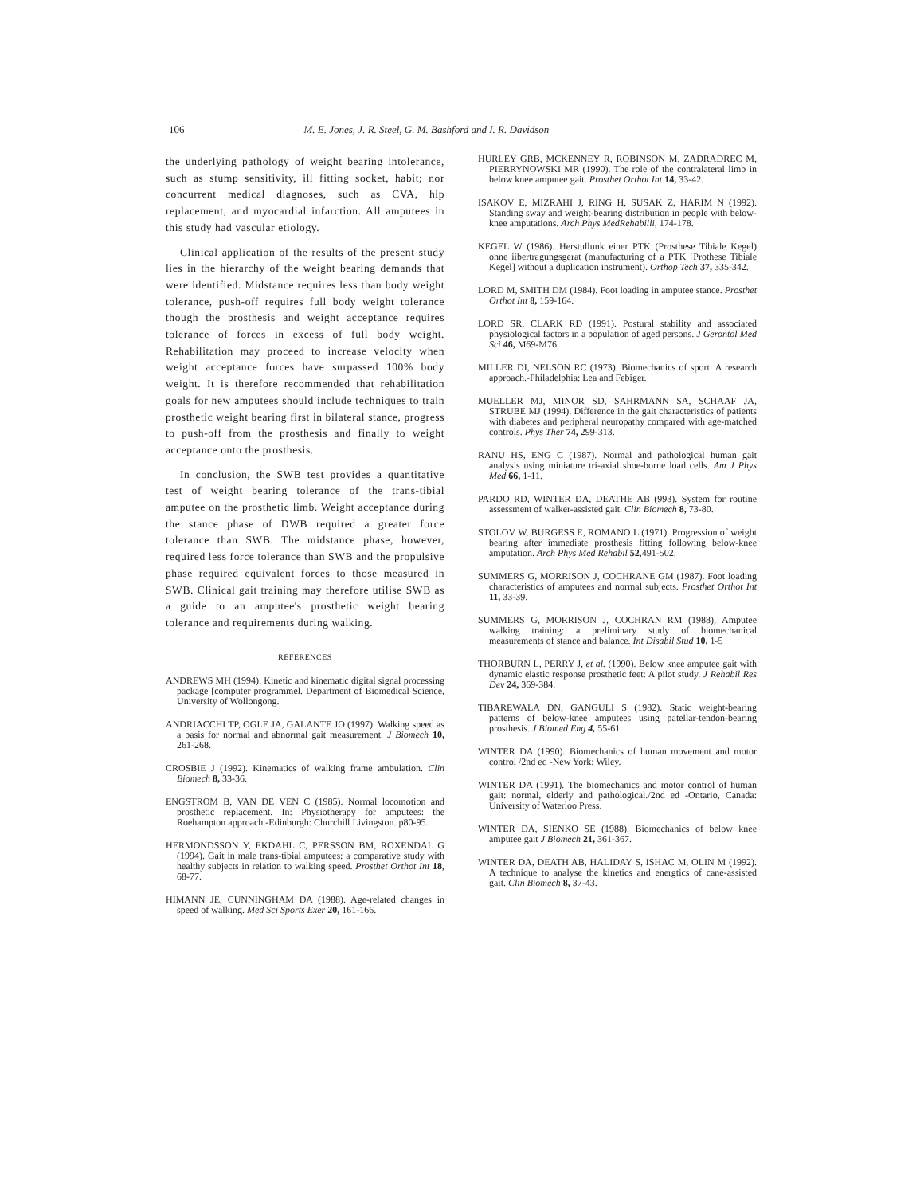106 M. E. Jones, J. R. Steel, G. M. Bashford and I. R. Davidson
the underlying pathology of weight bearing intolerance, such as stump sensitivity, ill fitting socket, habit; nor concurrent medical diagnoses, such as CVA, hip replacement, and myocardial infarction. All amputees in this study had vascular etiology.
Clinical application of the results of the present study lies in the hierarchy of the weight bearing demands that were identified. Midstance requires less than body weight tolerance, push-off requires full body weight tolerance though the prosthesis and weight acceptance requires tolerance of forces in excess of full body weight. Rehabilitation may proceed to increase velocity when weight acceptance forces have surpassed 100% body weight. It is therefore recommended that rehabilitation goals for new amputees should include techniques to train prosthetic weight bearing first in bilateral stance, progress to push-off from the prosthesis and finally to weight acceptance onto the prosthesis.
In conclusion, the SWB test provides a quantitative test of weight bearing tolerance of the trans-tibial amputee on the prosthetic limb. Weight acceptance during the stance phase of DWB required a greater force tolerance than SWB. The midstance phase, however, required less force tolerance than SWB and the propulsive phase required equivalent forces to those measured in SWB. Clinical gait training may therefore utilise SWB as a guide to an amputee's prosthetic weight bearing tolerance and requirements during walking.
REFERENCES
ANDREWS MH (1994). Kinetic and kinematic digital signal processing package [computer programmel. Department of Biomedical Science, University of Wollongong.
ANDRIACCHI TP, OGLE JA, GALANTE JO (1997). Walking speed as a basis for normal and abnormal gait measurement. J Biomech 10, 261-268.
CROSBIE J (1992). Kinematics of walking frame ambulation. Clin Biomech 8, 33-36.
ENGSTROM B, VAN DE VEN C (1985). Normal locomotion and prosthetic replacement. In: Physiotherapy for amputees: the Roehampton approach.-Edinburgh: Churchill Livingston. p80-95.
HERMONDSSON Y, EKDAHL C, PERSSON BM, ROXENDAL G (1994). Gait in male trans-tibial amputees: a comparative study with healthy subjects in relation to walking speed. Prosthet Orthot Int 18, 68-77.
HIMANN JE, CUNNINGHAM DA (1988). Age-related changes in speed of walking. Med Sci Sports Exer 20, 161-166.
HURLEY GRB, MCKENNEY R, ROBINSON M, ZADRADREC M, PIERRYNOWSKI MR (1990). The role of the contralateral limb in below knee amputee gait. Prosthet Orthot Int 14, 33-42.
ISAKOV E, MIZRAHI J, RING H, SUSAK Z, HARIM N (1992). Standing sway and weight-bearing distribution in people with below-knee amputations. Arch Phys MedRehabilli, 174-178.
KEGEL W (1986). Herstullunk einer PTK (Prosthese Tibiale Kegel) ohne iibertragungsgerat (manufacturing of a PTK [Prothese Tibiale Kegel] without a duplication instrument). Orthop Tech 37, 335-342.
LORD M, SMITH DM (1984). Foot loading in amputee stance. Prosthet Orthot Int 8, 159-164.
LORD SR, CLARK RD (1991). Postural stability and associated physiological factors in a population of aged persons. J Gerontol Med Sci 46, M69-M76.
MILLER DI, NELSON RC (1973). Biomechanics of sport: A research approach.-Philadelphia: Lea and Febiger.
MUELLER MJ, MINOR SD, SAHRMANN SA, SCHAAF JA, STRUBE MJ (1994). Difference in the gait characteristics of patients with diabetes and peripheral neuropathy compared with age-matched controls. Phys Ther 74, 299-313.
RANU HS, ENG C (1987). Normal and pathological human gait analysis using miniature tri-axial shoe-borne load cells. Am J Phys Med 66, 1-11.
PARDO RD, WINTER DA, DEATHE AB (993). System for routine assessment of walker-assisted gait. Clin Biomech 8, 73-80.
STOLOV W, BURGESS E, ROMANO L (1971). Progression of weight bearing after immediate prosthesis fitting following below-knee amputation. Arch Phys Med Rehabil 52,491-502.
SUMMERS G, MORRISON J, COCHRANE GM (1987). Foot loading characteristics of amputees and normal subjects. Prosthet Orthot Int 11, 33-39.
SUMMERS G, MORRISON J, COCHRAN RM (1988), Amputee walking training: a preliminary study of biomechanical measurements of stance and balance. Int Disabil Stud 10, 1-5
THORBURN L, PERRY J, et al. (1990). Below knee amputee gait with dynamic elastic response prosthetic feet: A pilot study. J Rehabil Res Dev 24, 369-384.
TIBAREWALA DN, GANGULI S (1982). Static weight-bearing patterns of below-knee amputees using patellar-tendon-bearing prosthesis. J Biomed Eng 4, 55-61
WINTER DA (1990). Biomechanics of human movement and motor control /2nd ed -New York: Wiley.
WINTER DA (1991). The biomechanics and motor control of human gait: normal, elderly and pathological./2nd ed -Ontario, Canada: University of Waterloo Press.
WINTER DA, SIENKO SE (1988). Biomechanics of below knee amputee gait J Biomech 21, 361-367.
WINTER DA, DEATH AB, HALIDAY S, ISHAC M, OLIN M (1992). A technique to analyse the kinetics and energtics of cane-assisted gait. Clin Biomech 8, 37-43.